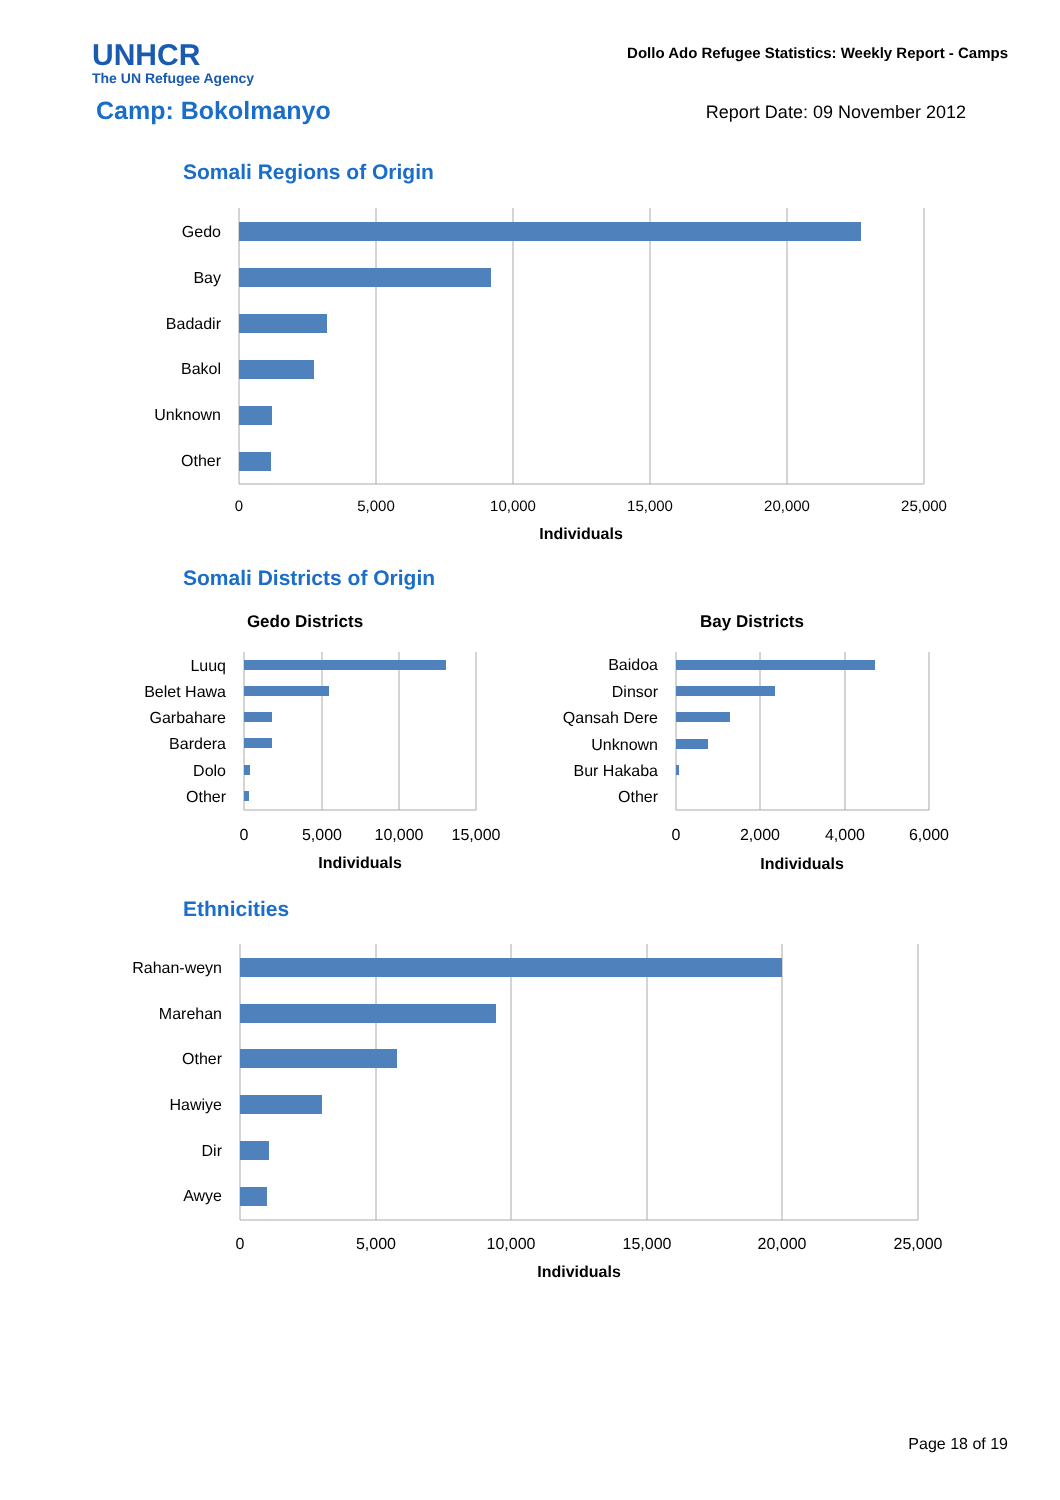UNHCR
The UN Refugee Agency
Dollo Ado Refugee Statistics: Weekly Report - Camps
Camp: Bokolmanyo
Report Date: 09 November 2012
Somali Regions of Origin
Somali Districts of Origin
Ethnicities
Gedo
Bay
Badadir
Bakol
Unknown
Other
0
5,000
10,000
15,000
20,000
25,000
Individuals
Gedo Districts
Bay Districts
Luuq
Belet Hawa
Garbahare
Bardera
Dolo
Other
Baidoa
Dinsor
Qansah Dere
Unknown
Bur Hakaba
Other
0
5,000
10,000
15,000
Individuals
0
2,000
4,000
6,000
Individuals
Rahan-weyn
Marehan
Other
Hawiye
Dir
Awye
0
5,000
10,000
15,000
20,000
25,000
Individuals
Page 18 of 19